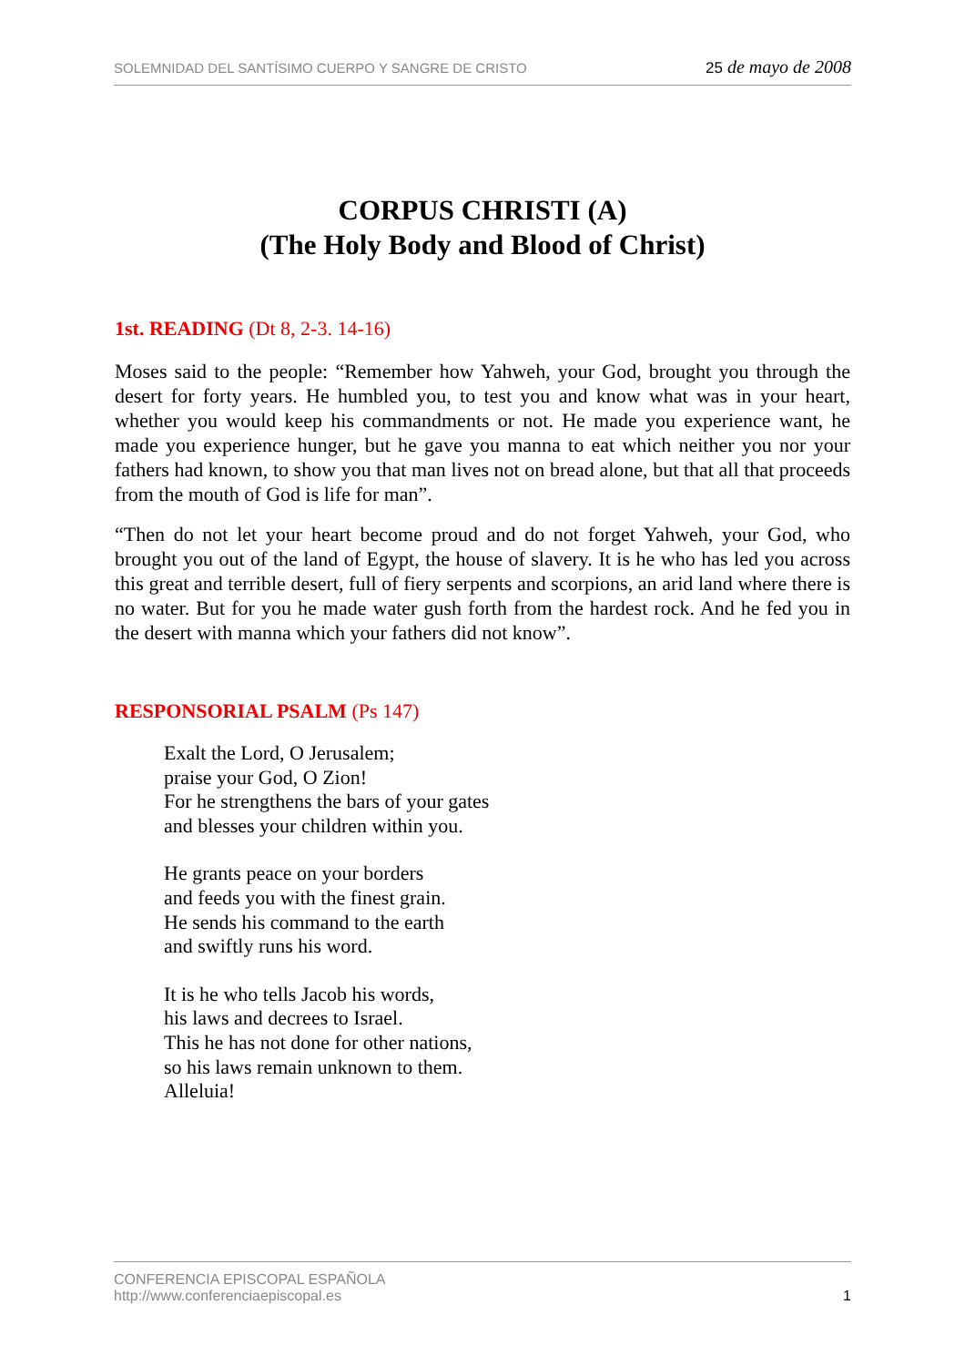SOLEMNIDAD DEL SANTÍSIMO CUERPO Y SANGRE DE CRISTO
25 de mayo de 2008
CORPUS CHRISTI (A)
(The Holy Body and Blood of Christ)
1st. READING (Dt 8, 2-3. 14-16)
Moses said to the people: “Remember how Yahweh, your God, brought you through the desert for forty years. He humbled you, to test you and know what was in your heart, whether you would keep his commandments or not. He made you experience want, he made you experience hunger, but he gave you manna to eat which neither you nor your fathers had known, to show you that man lives not on bread alone, but that all that proceeds from the mouth of God is life for man”.
“Then do not let your heart become proud and do not forget Yahweh, your God, who brought you out of the land of Egypt, the house of slavery. It is he who has led you across this great and terrible desert, full of fiery serpents and scorpions, an arid land where there is no water. But for you he made water gush forth from the hardest rock. And he fed you in the desert with manna which your fathers did not know”.
RESPONSORIAL PSALM (Ps 147)
Exalt the Lord, O Jerusalem;
praise your God, O Zion!
For he strengthens the bars of your gates
and blesses your children within you.
He grants peace on your borders
and feeds you with the finest grain.
He sends his command to the earth
and swiftly runs his word.
It is he who tells Jacob his words,
his laws and decrees to Israel.
This he has not done for other nations,
so his laws remain unknown to them.
Alleluia!
CONFERENCIA EPISCOPAL ESPAÑOLA
http://www.conferenciaepiscopal.es
1